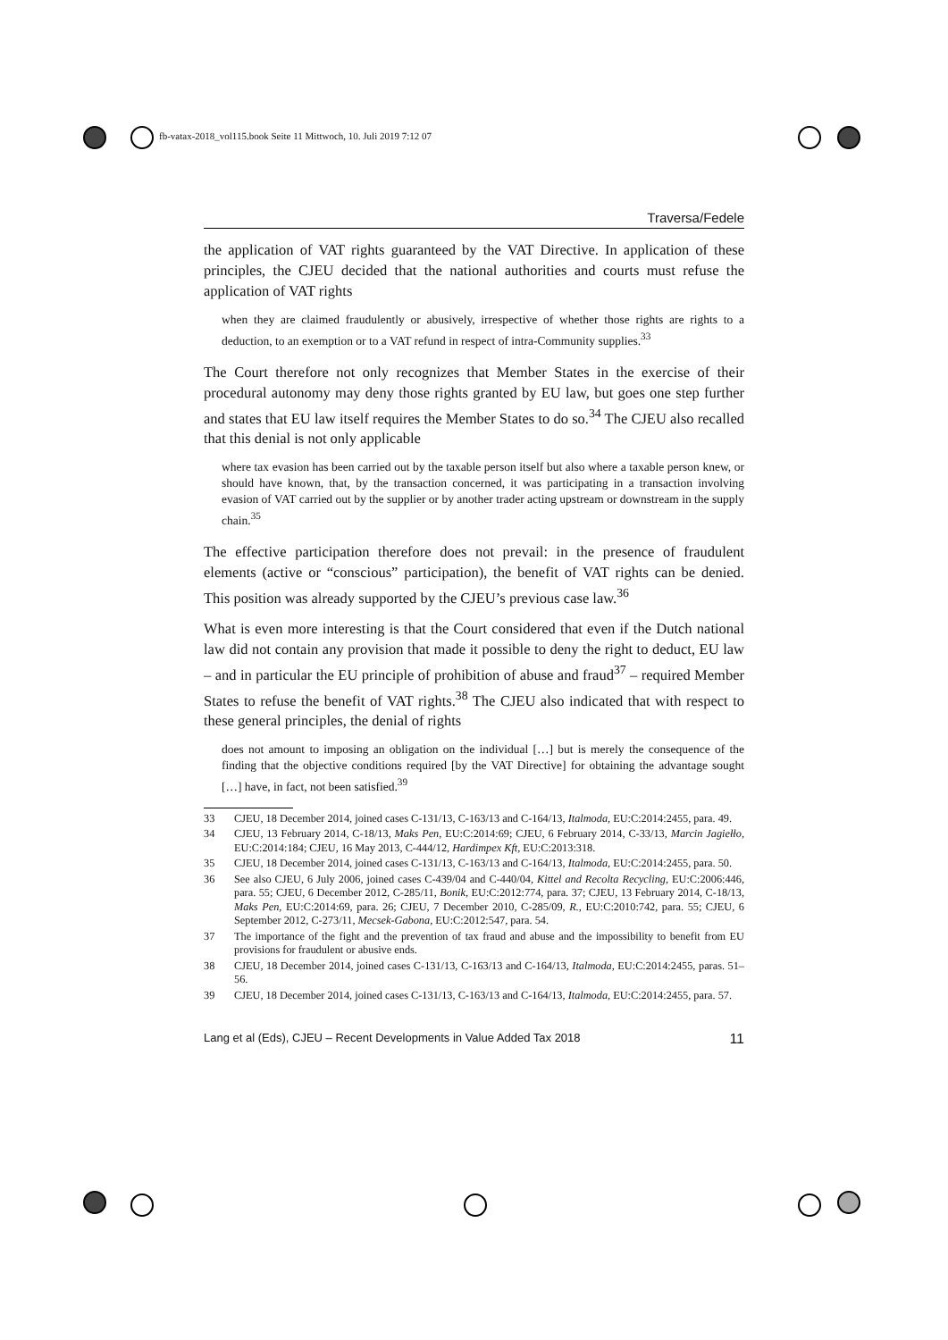fb-vatax-2018_vol115.book Seite 11 Mittwoch, 10. Juli 2019 7:12 07
Traversa/Fedele
the application of VAT rights guaranteed by the VAT Directive. In application of these principles, the CJEU decided that the national authorities and courts must refuse the application of VAT rights
when they are claimed fraudulently or abusively, irrespective of whether those rights are rights to a deduction, to an exemption or to a VAT refund in respect of intra-Community supplies.<sup>33</sup>
The Court therefore not only recognizes that Member States in the exercise of their procedural autonomy may deny those rights granted by EU law, but goes one step further and states that EU law itself requires the Member States to do so.<sup>34</sup> The CJEU also recalled that this denial is not only applicable
where tax evasion has been carried out by the taxable person itself but also where a taxable person knew, or should have known, that, by the transaction concerned, it was participating in a transaction involving evasion of VAT carried out by the supplier or by another trader acting upstream or downstream in the supply chain.<sup>35</sup>
The effective participation therefore does not prevail: in the presence of fraudulent elements (active or “conscious” participation), the benefit of VAT rights can be denied. This position was already supported by the CJEU’s previous case law.<sup>36</sup>
What is even more interesting is that the Court considered that even if the Dutch national law did not contain any provision that made it possible to deny the right to deduct, EU law – and in particular the EU principle of prohibition of abuse and fraud<sup>37</sup> – required Member States to refuse the benefit of VAT rights.<sup>38</sup> The CJEU also indicated that with respect to these general principles, the denial of rights
does not amount to imposing an obligation on the individual […] but is merely the consequence of the finding that the objective conditions required [by the VAT Directive] for obtaining the advantage sought […] have, in fact, not been satisfied.<sup>39</sup>
33 CJEU, 18 December 2014, joined cases C-131/13, C-163/13 and C-164/13, Italmoda, EU:C:2014:2455, para. 49.
34 CJEU, 13 February 2014, C-18/13, Maks Pen, EU:C:2014:69; CJEU, 6 February 2014, C-33/13, Marcin Jagiełło, EU:C:2014:184; CJEU, 16 May 2013, C-444/12, Hardimpex Kft, EU:C:2013:318.
35 CJEU, 18 December 2014, joined cases C-131/13, C-163/13 and C-164/13, Italmoda, EU:C:2014:2455, para. 50.
36 See also CJEU, 6 July 2006, joined cases C-439/04 and C-440/04, Kittel and Recolta Recycling, EU:C:2006:446, para. 55; CJEU, 6 December 2012, C-285/11, Bonik, EU:C:2012:774, para. 37; CJEU, 13 February 2014, C-18/13, Maks Pen, EU:C:2014:69, para. 26; CJEU, 7 December 2010, C-285/09, R., EU:C:2010:742, para. 55; CJEU, 6 September 2012, C-273/11, Mecsek-Gabona, EU:C:2012:547, para. 54.
37 The importance of the fight and the prevention of tax fraud and abuse and the impossibility to benefit from EU provisions for fraudulent or abusive ends.
38 CJEU, 18 December 2014, joined cases C-131/13, C-163/13 and C-164/13, Italmoda, EU:C:2014:2455, paras. 51–56.
39 CJEU, 18 December 2014, joined cases C-131/13, C-163/13 and C-164/13, Italmoda, EU:C:2014:2455, para. 57.
Lang et al (Eds), CJEU – Recent Developments in Value Added Tax 2018 11